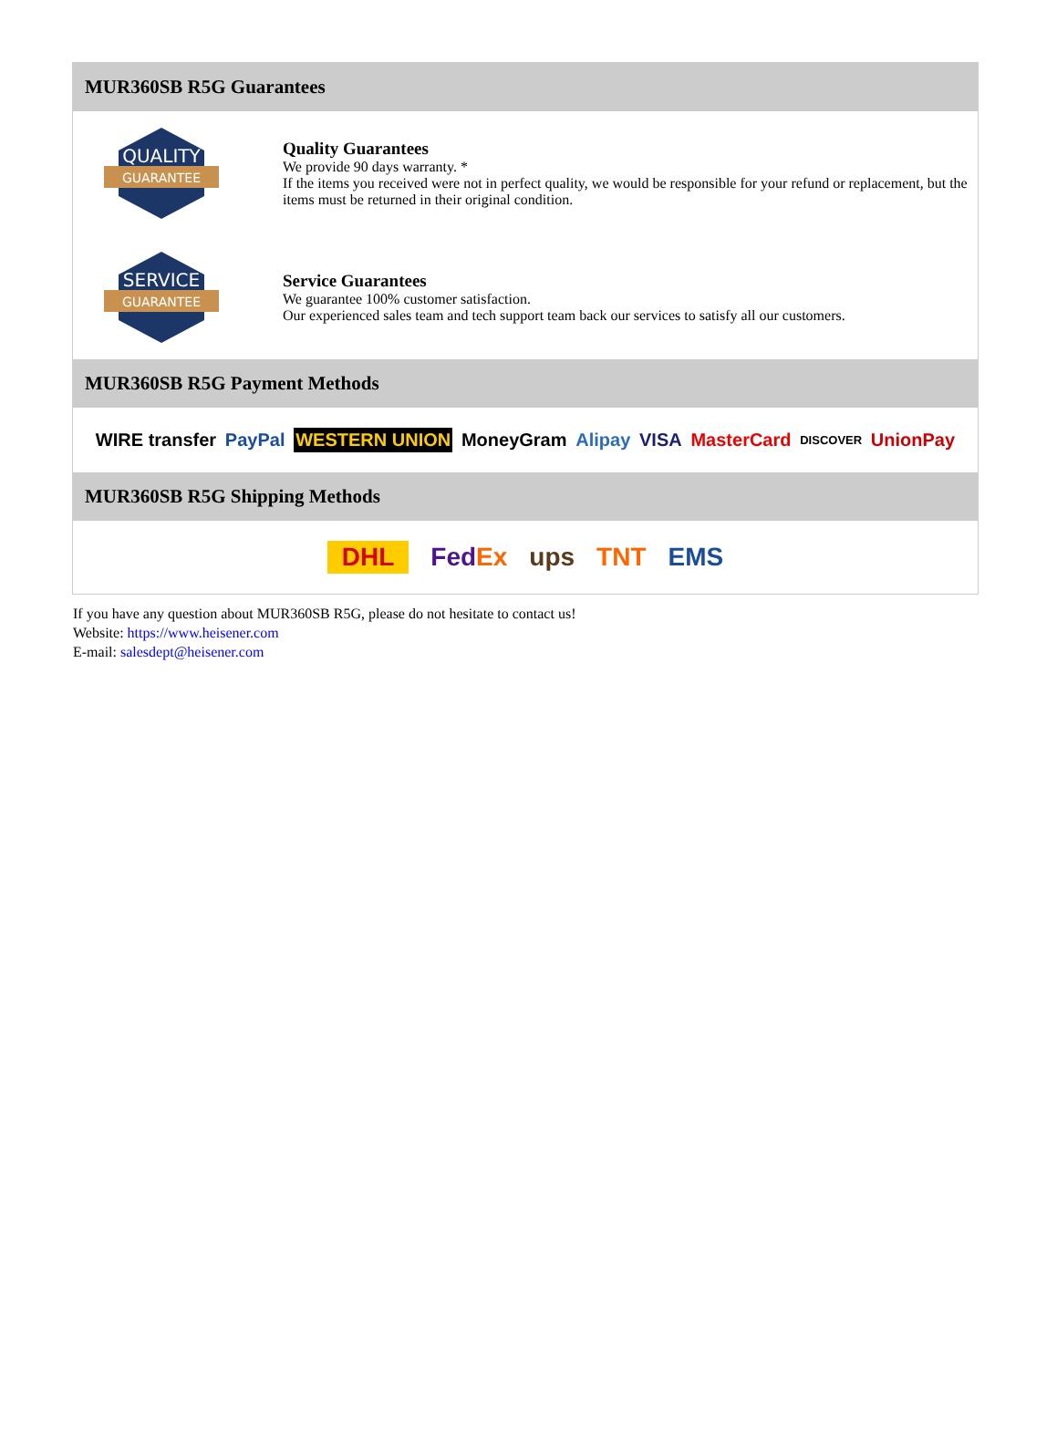MUR360SB R5G Guarantees
QUALITY
GUARANTEE
Quality Guarantees
We provide 90 days warranty. *
If the items you received were not in perfect quality, we would be responsible for your refund or replacement, but the items must be returned in their original condition.
SERVICE
GUARANTEE
Service Guarantees
We guarantee 100% customer satisfaction.
Our experienced sales team and tech support team back our services to satisfy all our customers.
MUR360SB R5G Payment Methods
WIRE transfer PayPal WESTERN UNION MoneyGram Alipay VISA MasterCard DISCOVER UnionPay
MUR360SB R5G Shipping Methods
DHL FedEx ups TNT EMS
If you have any question about MUR360SB R5G, please do not hesitate to contact us!
Website: https://www.heisener.com
E-mail: salesdept@heisener.com